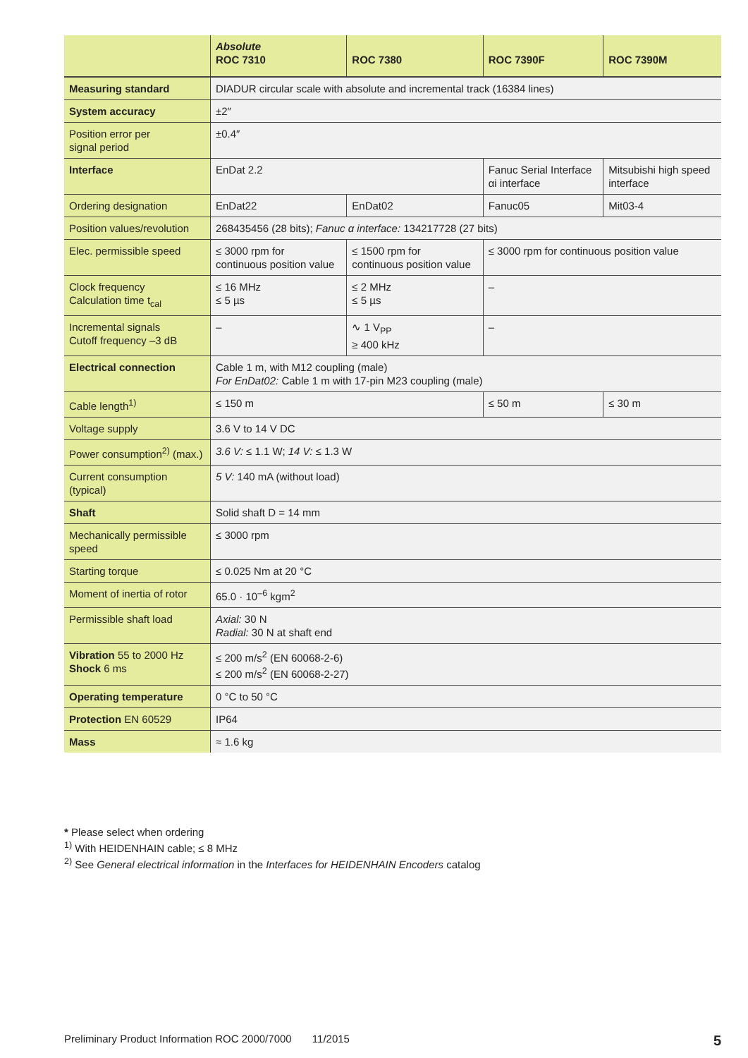| | Absolute ROC 7310 | ROC 7380 | ROC 7390F | ROC 7390M |
| --- | --- | --- | --- | --- |
| Measuring standard | DIADUR circular scale with absolute and incremental track (16384 lines) | | | |
| System accuracy | ±2″ | | | |
| Position error per signal period | ±0.4″ | | | |
| Interface | EnDat 2.2 | | Fanuc Serial Interface αi interface | Mitsubishi high speed interface |
| Ordering designation | EnDat22 | EnDat02 | Fanuc05 | Mit03-4 |
| Position values/revolution | 268435456 (28 bits); Fanuc α interface: 134217728 (27 bits) | | | |
| Elec. permissible speed | ≤ 3000 rpm for continuous position value | ≤ 1500 rpm for continuous position value | ≤ 3000 rpm for continuous position value | |
| Clock frequency Calculation time t<sub>cal</sub> | ≤ 16 MHz ≤ 5 µs | ≤ 2 MHz ≤ 5 µs | – | |
| Incremental signals Cutoff frequency –3 dB | – | ∿ 1 V<sub>PP</sub> ≥ 400 kHz | – | |
| Electrical connection | Cable 1 m, with M12 coupling (male) For EnDat02: Cable 1 m with 17-pin M23 coupling (male) | | | |
| Cable length<sup>1)</sup> | ≤ 150 m | | ≤ 50 m | ≤ 30 m |
| Voltage supply | 3.6 V to 14 V DC | | | |
| Power consumption<sup>2)</sup> (max.) | 3.6 V: ≤ 1.1 W; 14 V: ≤ 1.3 W | | | |
| Current consumption (typical) | 5 V: 140 mA (without load) | | | |
| Shaft | Solid shaft D = 14 mm | | | |
| Mechanically permissible speed | ≤ 3000 rpm | | | |
| Starting torque | ≤ 0.025 Nm at 20 °C | | | |
| Moment of inertia of rotor | 65.0 · 10<sup>–6</sup> kgm<sup>2</sup> | | | |
| Permissible shaft load | Axial: 30 N Radial: 30 N at shaft end | | | |
| Vibration 55 to 2000 Hz Shock 6 ms | ≤ 200 m/s<sup>2</sup> (EN 60068-2-6) ≤ 200 m/s<sup>2</sup> (EN 60068-2-27) | | | |
| Operating temperature | 0 °C to 50 °C | | | |
| Protection EN 60529 | IP64 | | | |
| Mass | ≈ 1.6 kg | | | |
* Please select when ordering
<sup>1)</sup> With HEIDENHAIN cable; ≤ 8 MHz
<sup>2)</sup> See General electrical information in the Interfaces for HEIDENHAIN Encoders catalog
Preliminary Product Information ROC 2000/7000 11/2015 5